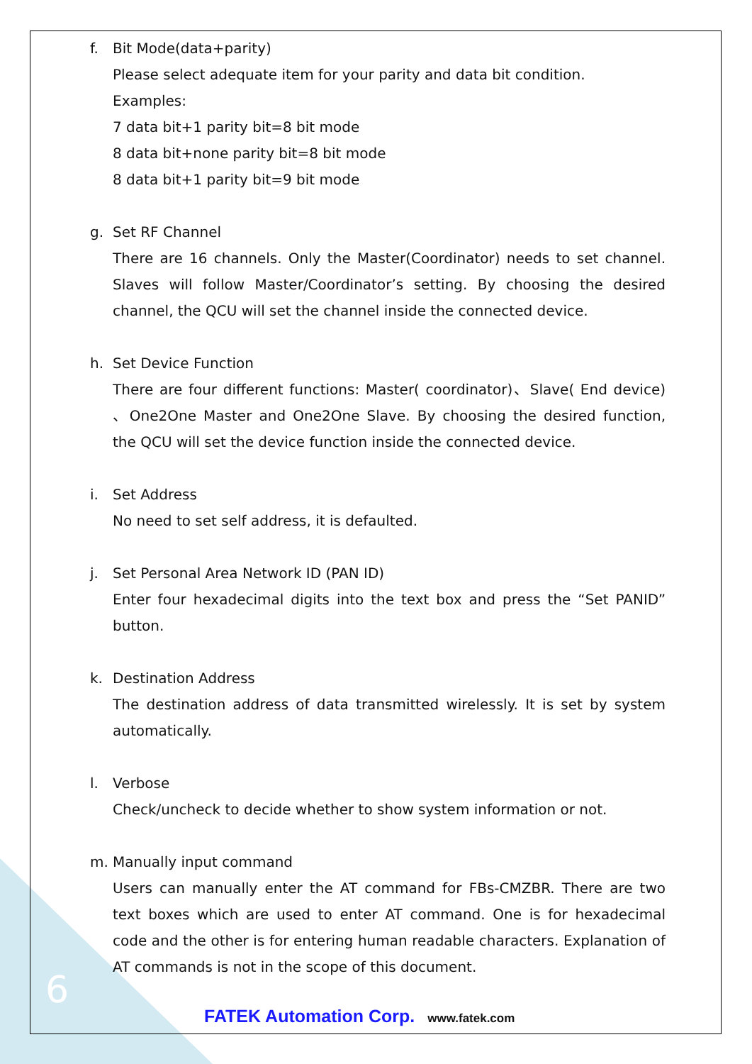f. Bit Mode(data+parity)
Please select adequate item for your parity and data bit condition.
Examples:
7 data bit+1 parity bit=8 bit mode
8 data bit+none parity bit=8 bit mode
8 data bit+1 parity bit=9 bit mode
g. Set RF Channel
There are 16 channels. Only the Master(Coordinator) needs to set channel. Slaves will follow Master/Coordinator’s setting. By choosing the desired channel, the QCU will set the channel inside the connected device.
h. Set Device Function
There are four different functions: Master( coordinator)、Slave( End device) 、One2One Master and One2One Slave. By choosing the desired function, the QCU will set the device function inside the connected device.
i. Set Address
No need to set self address, it is defaulted.
j. Set Personal Area Network ID (PAN ID)
Enter four hexadecimal digits into the text box and press the “Set PANID” button.
k. Destination Address
The destination address of data transmitted wirelessly. It is set by system automatically.
l. Verbose
Check/uncheck to decide whether to show system information or not.
m. Manually input command
Users can manually enter the AT command for FBs-CMZBR. There are two text boxes which are used to enter AT command. One is for hexadecimal code and the other is for entering human readable characters. Explanation of AT commands is not in the scope of this document.
6
FATEK Automation Corp. www.fatek.com